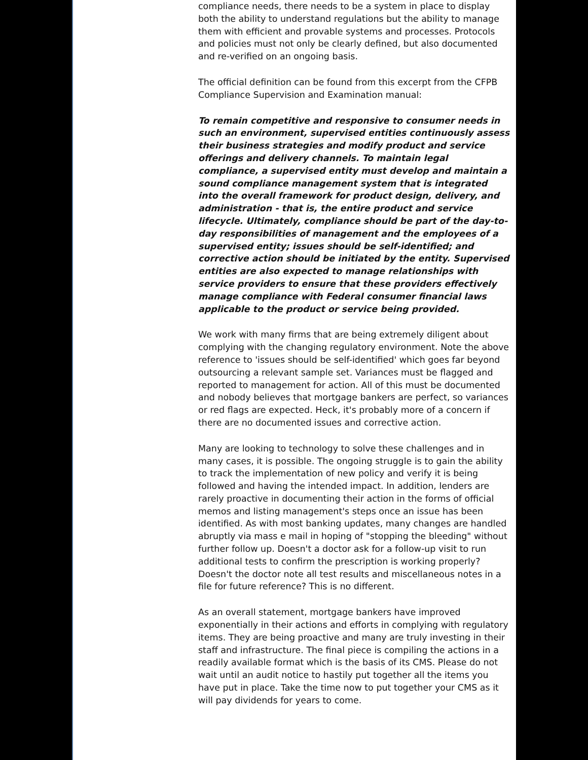compliance needs, there needs to be a system in place to display both the ability to understand regulations but the ability to manage them with efficient and provable systems and processes. Protocols and policies must not only be clearly defined, but also documented and re-verified on an ongoing basis.
The official definition can be found from this excerpt from the CFPB Compliance Supervision and Examination manual:
To remain competitive and responsive to consumer needs in such an environment, supervised entities continuously assess their business strategies and modify product and service offerings and delivery channels. To maintain legal compliance, a supervised entity must develop and maintain a sound compliance management system that is integrated into the overall framework for product design, delivery, and administration - that is, the entire product and service lifecycle. Ultimately, compliance should be part of the day-to-day responsibilities of management and the employees of a supervised entity; issues should be self-identified; and corrective action should be initiated by the entity. Supervised entities are also expected to manage relationships with service providers to ensure that these providers effectively manage compliance with Federal consumer financial laws applicable to the product or service being provided.
We work with many firms that are being extremely diligent about complying with the changing regulatory environment. Note the above reference to 'issues should be self-identified' which goes far beyond outsourcing a relevant sample set. Variances must be flagged and reported to management for action. All of this must be documented and nobody believes that mortgage bankers are perfect, so variances or red flags are expected. Heck, it's probably more of a concern if there are no documented issues and corrective action.
Many are looking to technology to solve these challenges and in many cases, it is possible. The ongoing struggle is to gain the ability to track the implementation of new policy and verify it is being followed and having the intended impact. In addition, lenders are rarely proactive in documenting their action in the forms of official memos and listing management's steps once an issue has been identified. As with most banking updates, many changes are handled abruptly via mass e mail in hoping of "stopping the bleeding" without further follow up. Doesn't a doctor ask for a follow-up visit to run additional tests to confirm the prescription is working properly? Doesn't the doctor note all test results and miscellaneous notes in a file for future reference? This is no different.
As an overall statement, mortgage bankers have improved exponentially in their actions and efforts in complying with regulatory items. They are being proactive and many are truly investing in their staff and infrastructure. The final piece is compiling the actions in a readily available format which is the basis of its CMS. Please do not wait until an audit notice to hastily put together all the items you have put in place. Take the time now to put together your CMS as it will pay dividends for years to come.